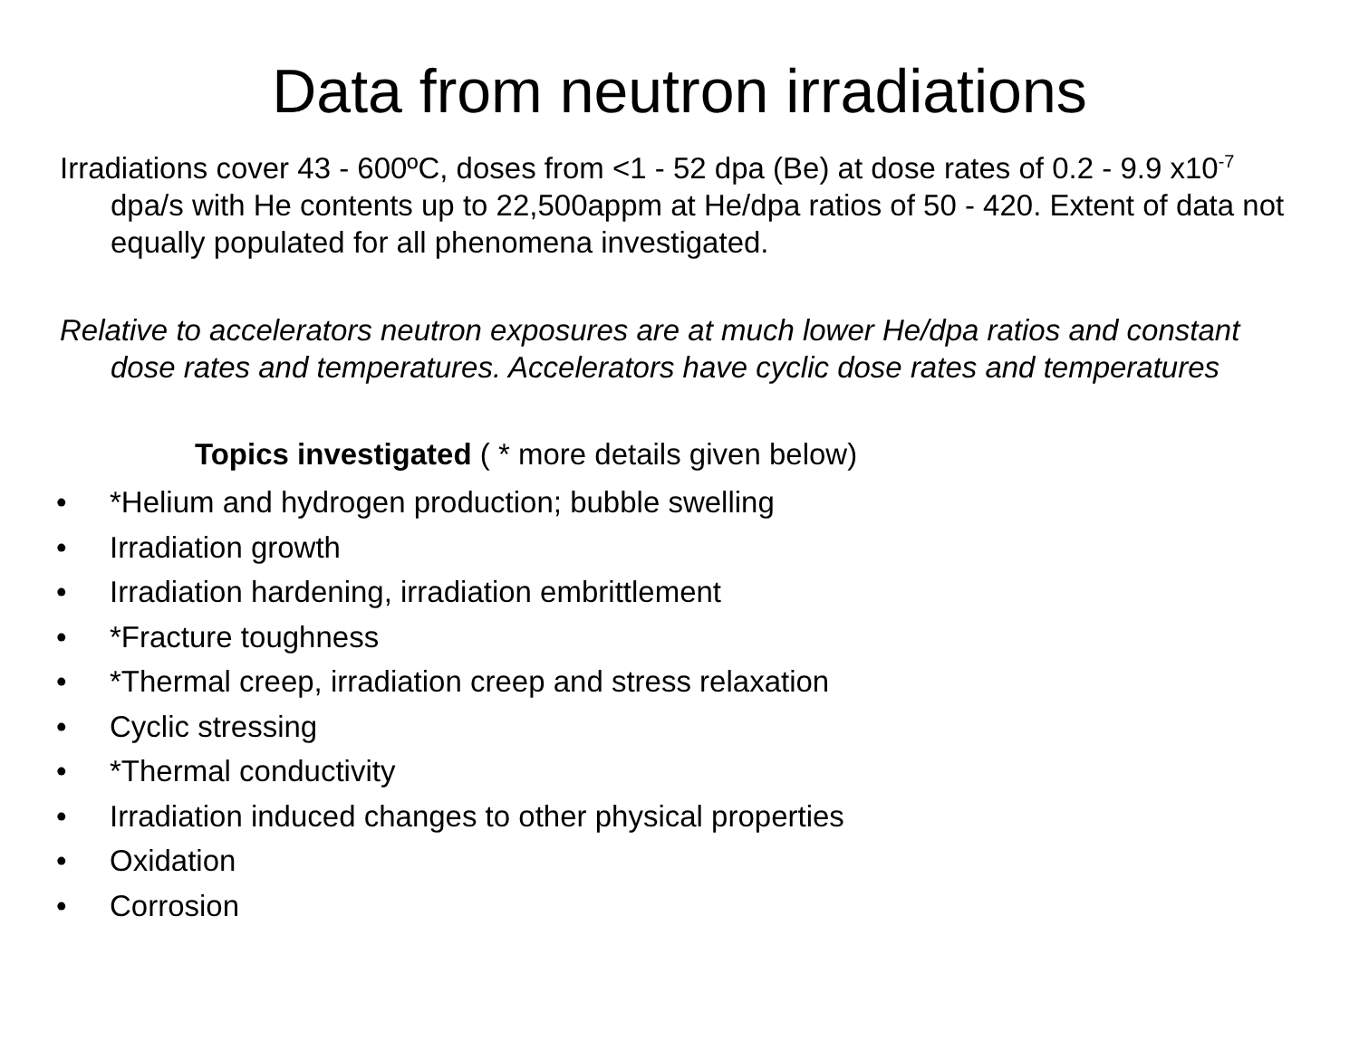Data from neutron irradiations
Irradiations cover 43 - 600ºC, doses from <1 - 52 dpa (Be) at dose rates of 0.2 - 9.9 x10<sup>-7</sup> dpa/s with He contents up to 22,500appm at He/dpa ratios of 50 - 420. Extent of data not equally populated for all phenomena investigated.
Relative to accelerators neutron exposures are at much lower He/dpa ratios and constant dose rates and temperatures. Accelerators have cyclic dose rates and temperatures
Topics investigated ( * more details given below)
• *Helium and hydrogen production; bubble swelling
• Irradiation growth
• Irradiation hardening, irradiation embrittlement
• *Fracture toughness
• *Thermal creep, irradiation creep and stress relaxation
• Cyclic stressing
• *Thermal conductivity
• Irradiation induced changes to other physical properties
• Oxidation
• Corrosion